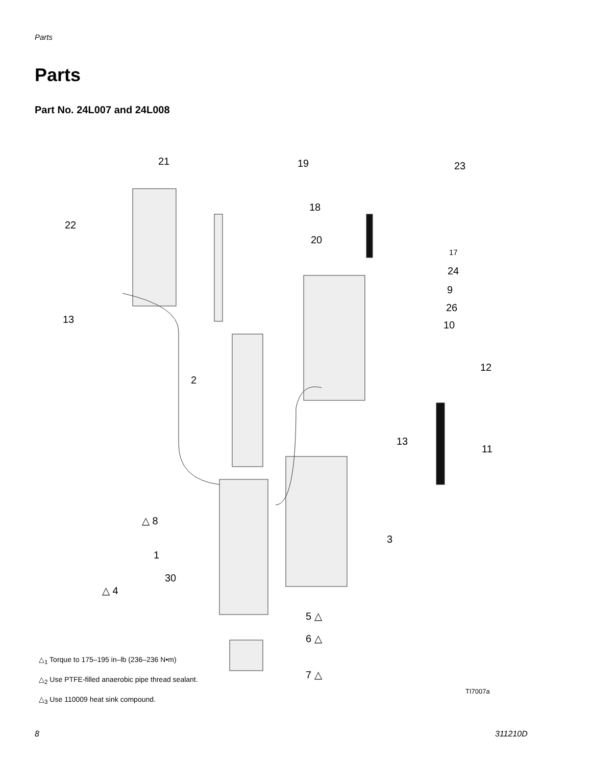Parts
Parts
Part No. 24L007 and 24L008
21 19 23
18
22
20
17
24
9
26
13 10
12
2
13
11
△ 8
3
1
30
△ 4
5 △
6 △
7 △
△<sub>1</sub> Torque to 175–195 in–lb (236–236 N•m)
△<sub>2</sub> Use PTFE-filled anaerobic pipe thread sealant.
△<sub>3</sub> Use 110009 heat sink compound.
TI7007a
8 311210D